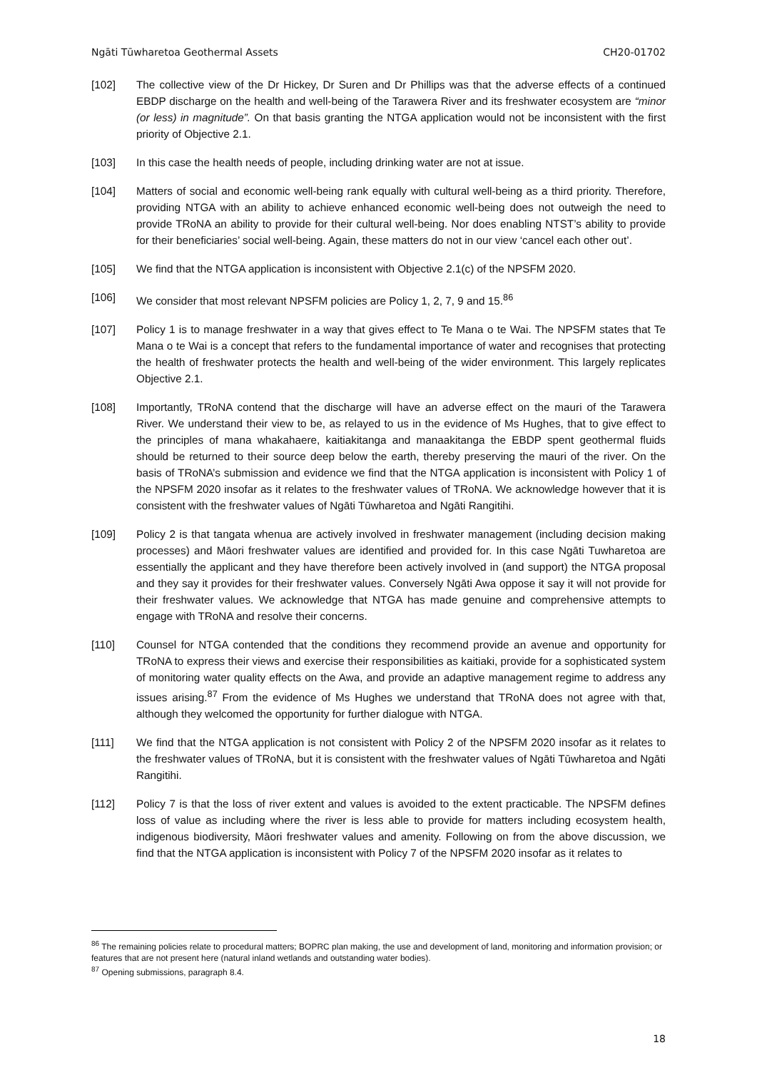Ngāti Tūwharetoa Geothermal Assets CH20-01702
[102] The collective view of the Dr Hickey, Dr Suren and Dr Phillips was that the adverse effects of a continued EBDP discharge on the health and well-being of the Tarawera River and its freshwater ecosystem are “minor (or less) in magnitude”. On that basis granting the NTGA application would not be inconsistent with the first priority of Objective 2.1.
[103] In this case the health needs of people, including drinking water are not at issue.
[104] Matters of social and economic well-being rank equally with cultural well-being as a third priority. Therefore, providing NTGA with an ability to achieve enhanced economic well-being does not outweigh the need to provide TRoNA an ability to provide for their cultural well-being. Nor does enabling NTST’s ability to provide for their beneficiaries’ social well-being. Again, these matters do not in our view ‘cancel each other out’.
[105] We find that the NTGA application is inconsistent with Objective 2.1(c) of the NPSFM 2020.
[106] We consider that most relevant NPSFM policies are Policy 1, 2, 7, 9 and 15.<sup>86</sup>
[107] Policy 1 is to manage freshwater in a way that gives effect to Te Mana o te Wai. The NPSFM states that Te Mana o te Wai is a concept that refers to the fundamental importance of water and recognises that protecting the health of freshwater protects the health and well-being of the wider environment. This largely replicates Objective 2.1.
[108] Importantly, TRoNA contend that the discharge will have an adverse effect on the mauri of the Tarawera River. We understand their view to be, as relayed to us in the evidence of Ms Hughes, that to give effect to the principles of mana whakahaere, kaitiakitanga and manaakitanga the EBDP spent geothermal fluids should be returned to their source deep below the earth, thereby preserving the mauri of the river. On the basis of TRoNA’s submission and evidence we find that the NTGA application is inconsistent with Policy 1 of the NPSFM 2020 insofar as it relates to the freshwater values of TRoNA. We acknowledge however that it is consistent with the freshwater values of Ngāti Tūwharetoa and Ngāti Rangitihi.
[109] Policy 2 is that tangata whenua are actively involved in freshwater management (including decision making processes) and Māori freshwater values are identified and provided for. In this case Ngāti Tuwharetoa are essentially the applicant and they have therefore been actively involved in (and support) the NTGA proposal and they say it provides for their freshwater values. Conversely Ngāti Awa oppose it say it will not provide for their freshwater values. We acknowledge that NTGA has made genuine and comprehensive attempts to engage with TRoNA and resolve their concerns.
[110] Counsel for NTGA contended that the conditions they recommend provide an avenue and opportunity for TRoNA to express their views and exercise their responsibilities as kaitiaki, provide for a sophisticated system of monitoring water quality effects on the Awa, and provide an adaptive management regime to address any issues arising.<sup>87</sup> From the evidence of Ms Hughes we understand that TRoNA does not agree with that, although they welcomed the opportunity for further dialogue with NTGA.
[111] We find that the NTGA application is not consistent with Policy 2 of the NPSFM 2020 insofar as it relates to the freshwater values of TRoNA, but it is consistent with the freshwater values of Ngāti Tūwharetoa and Ngāti Rangitihi.
[112] Policy 7 is that the loss of river extent and values is avoided to the extent practicable. The NPSFM defines loss of value as including where the river is less able to provide for matters including ecosystem health, indigenous biodiversity, Māori freshwater values and amenity. Following on from the above discussion, we find that the NTGA application is inconsistent with Policy 7 of the NPSFM 2020 insofar as it relates to
<sup>86</sup> The remaining policies relate to procedural matters; BOPRC plan making, the use and development of land, monitoring and information provision; or features that are not present here (natural inland wetlands and outstanding water bodies).
<sup>87</sup> Opening submissions, paragraph 8.4.
18